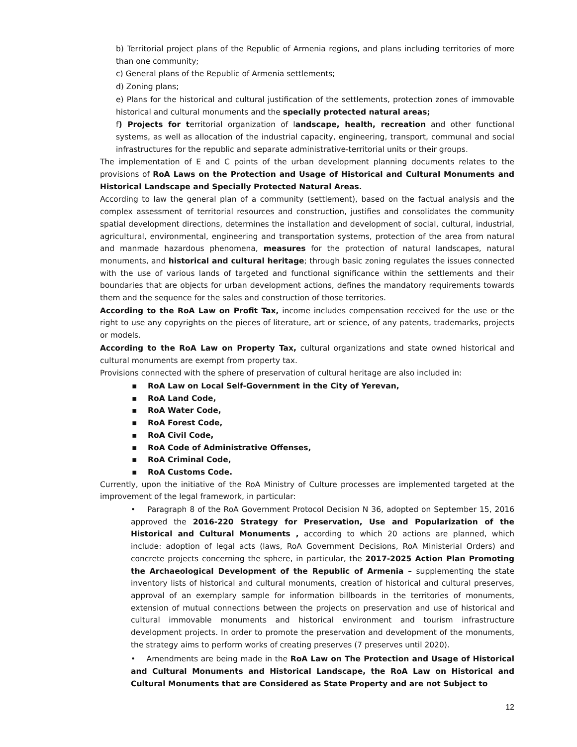b) Territorial project plans of the Republic of Armenia regions, and plans including territories of more than one community;
c) General plans of the Republic of Armenia settlements;
d) Zoning plans;
e) Plans for the historical and cultural justification of the settlements, protection zones of immovable historical and cultural monuments and the specially protected natural areas;
f) Projects for territorial organization of landscape, health, recreation and other functional systems, as well as allocation of the industrial capacity, engineering, transport, communal and social infrastructures for the republic and separate administrative-territorial units or their groups.
The implementation of E and C points of the urban development planning documents relates to the provisions of RoA Laws on the Protection and Usage of Historical and Cultural Monuments and Historical Landscape and Specially Protected Natural Areas.
According to law the general plan of a community (settlement), based on the factual analysis and the complex assessment of territorial resources and construction, justifies and consolidates the community spatial development directions, determines the installation and development of social, cultural, industrial, agricultural, environmental, engineering and transportation systems, protection of the area from natural and manmade hazardous phenomena, measures for the protection of natural landscapes, natural monuments, and historical and cultural heritage; through basic zoning regulates the issues connected with the use of various lands of targeted and functional significance within the settlements and their boundaries that are objects for urban development actions, defines the mandatory requirements towards them and the sequence for the sales and construction of those territories.
According to the RoA Law on Profit Tax, income includes compensation received for the use or the right to use any copyrights on the pieces of literature, art or science, of any patents, trademarks, projects or models.
According to the RoA Law on Property Tax, cultural organizations and state owned historical and cultural monuments are exempt from property tax.
Provisions connected with the sphere of preservation of cultural heritage are also included in:
▪ RoA Law on Local Self-Government in the City of Yerevan,
▪ RoA Land Code,
▪ RoA Water Code,
▪ RoA Forest Code,
▪ RoA Civil Code,
▪ RoA Code of Administrative Offenses,
▪ RoA Criminal Code,
▪ RoA Customs Code.
Currently, upon the initiative of the RoA Ministry of Culture processes are implemented targeted at the improvement of the legal framework, in particular:
• Paragraph 8 of the RoA Government Protocol Decision N 36, adopted on September 15, 2016 approved the 2016-220 Strategy for Preservation, Use and Popularization of the Historical and Cultural Monuments , according to which 20 actions are planned, which include: adoption of legal acts (laws, RoA Government Decisions, RoA Ministerial Orders) and concrete projects concerning the sphere, in particular, the 2017-2025 Action Plan Promoting the Archaeological Development of the Republic of Armenia – supplementing the state inventory lists of historical and cultural monuments, creation of historical and cultural preserves, approval of an exemplary sample for information billboards in the territories of monuments, extension of mutual connections between the projects on preservation and use of historical and cultural immovable monuments and historical environment and tourism infrastructure development projects. In order to promote the preservation and development of the monuments, the strategy aims to perform works of creating preserves (7 preserves until 2020).
• Amendments are being made in the RoA Law on The Protection and Usage of Historical and Cultural Monuments and Historical Landscape, the RoA Law on Historical and Cultural Monuments that are Considered as State Property and are not Subject to
12